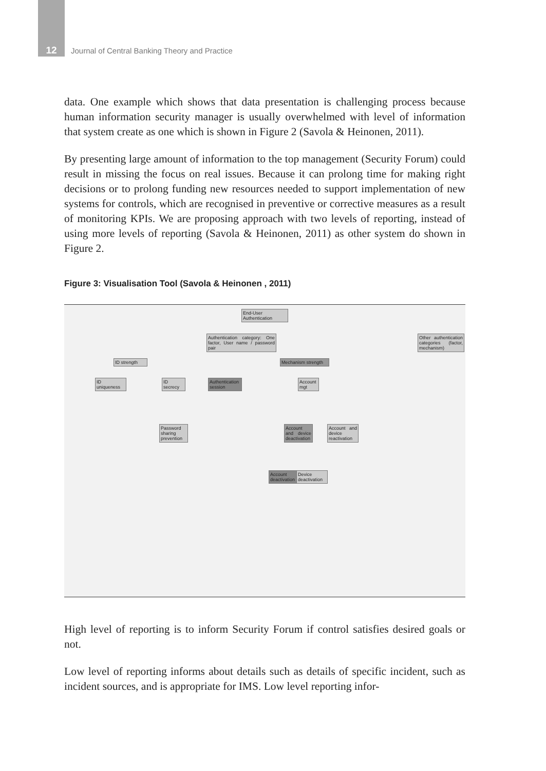12 Journal of Central Banking Theory and Practice
data. One example which shows that data presentation is challenging process because human information security manager is usually overwhelmed with level of information that system create as one which is shown in Figure 2 (Savola & Heinonen, 2011).
By presenting large amount of information to the top management (Security Forum) could result in missing the focus on real issues. Because it can prolong time for making right decisions or to prolong funding new resources needed to support implementation of new systems for controls, which are recognised in preventive or corrective measures as a result of monitoring KPIs. We are proposing approach with two levels of reporting, instead of using more levels of reporting (Savola & Heinonen, 2011) as other system do shown in Figure 2.
Figure 3: Visualisation Tool (Savola & Heinonen , 2011)
End-User Authentication
Authentication category: One factor, User name / password pair
Other authentication categories (factor, mechanism)
ID strength
Mechanism strength
ID uniqueness
ID secrecy
Authentication session
Account mgt
Password sharing prevention
Account and device deactivation
Account and device reactivation
Account deactivation
Device deactivation
High level of reporting is to inform Security Forum if control satisfies desired goals or not.
Low level of reporting informs about details such as details of specific incident, such as incident sources, and is appropriate for IMS. Low level reporting infor-